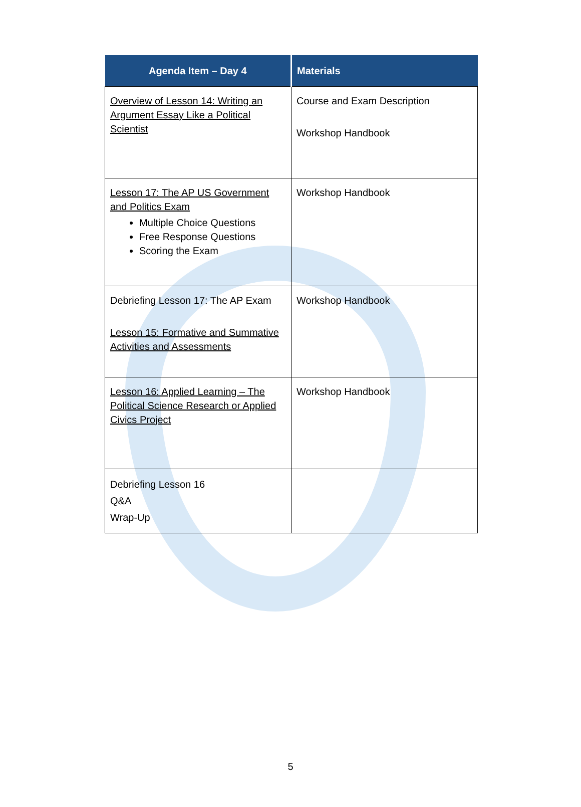| Agenda Item – Day 4 | Materials |
| --- | --- |
| Overview of Lesson 14: Writing an Argument Essay Like a Political Scientist | Course and Exam Description Workshop Handbook |
| Lesson 17: The AP US Government and Politics Exam Multiple Choice Questions Free Response Questions Scoring the Exam | Workshop Handbook |
| Debriefing Lesson 17: The AP Exam Lesson 15: Formative and Summative Activities and Assessments | Workshop Handbook |
| Lesson 16: Applied Learning – The Political Science Research or Applied Civics Project | Workshop Handbook |
| Debriefing Lesson 16 Q&A Wrap-Up | |
5